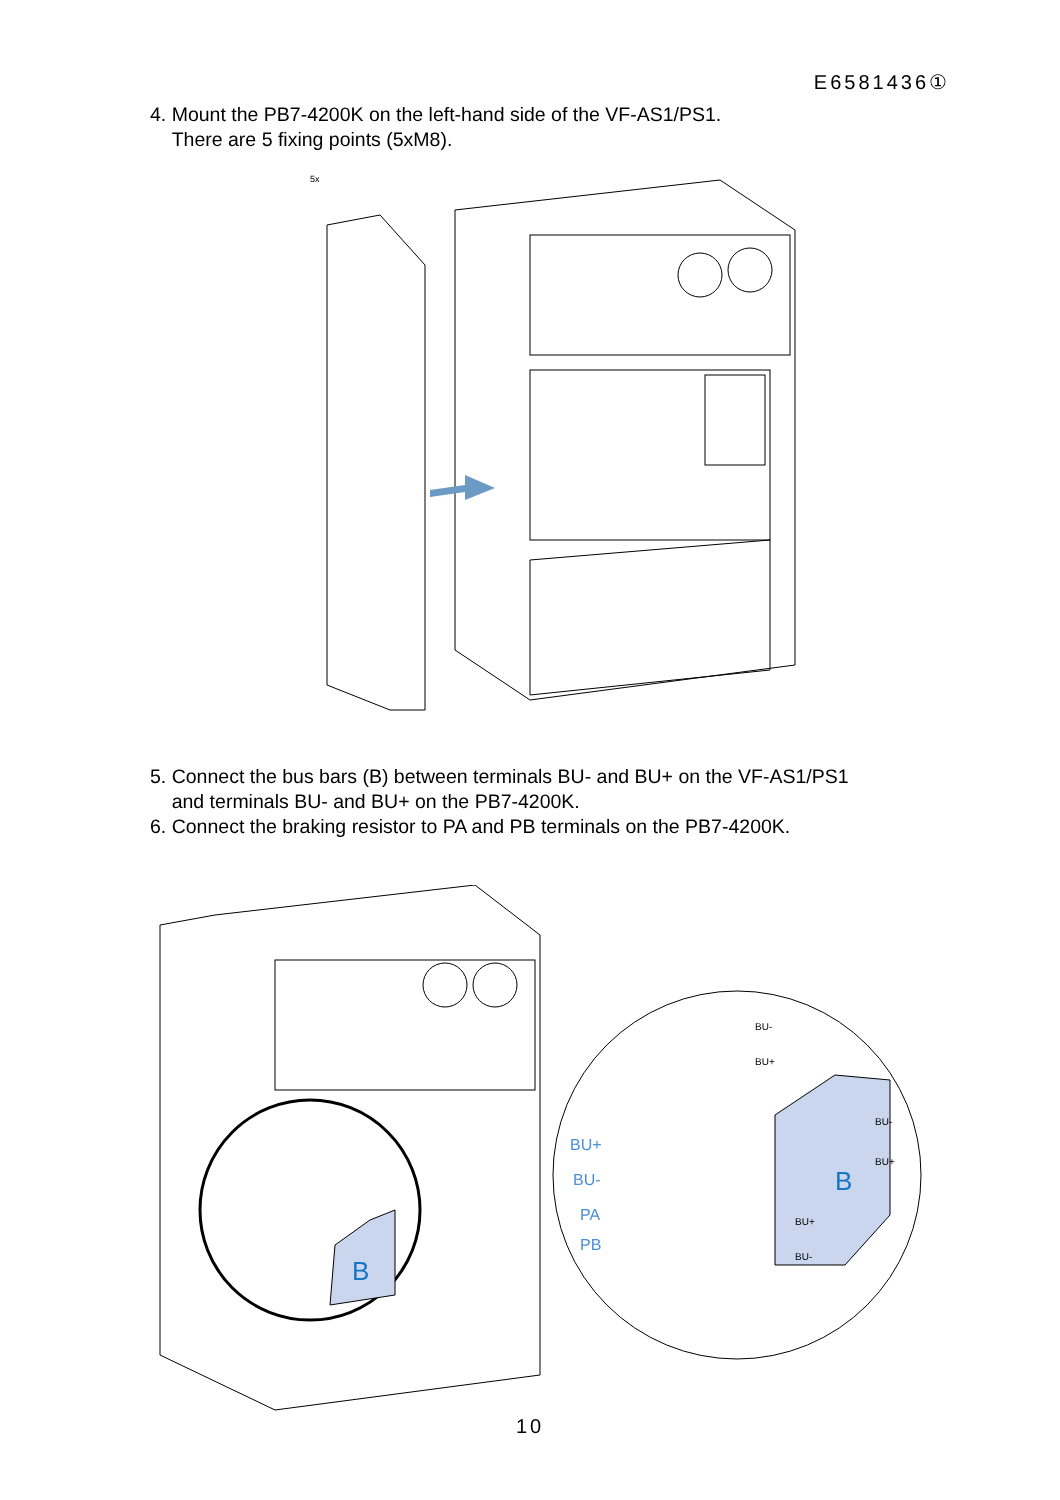E6581436①
4. Mount the PB7-4200K on the left-hand side of the VF-AS1/PS1.
There are 5 fixing points (5xM8).
5x
5. Connect the bus bars (B) between terminals BU- and BU+ on the VF-AS1/PS1
and terminals BU- and BU+ on the PB7-4200K.
6. Connect the braking resistor to PA and PB terminals on the PB7-4200K.
B
B
BU+
BU-
PA
PB
BU-
BU+
BU-
BU+
BU+
BU-
10